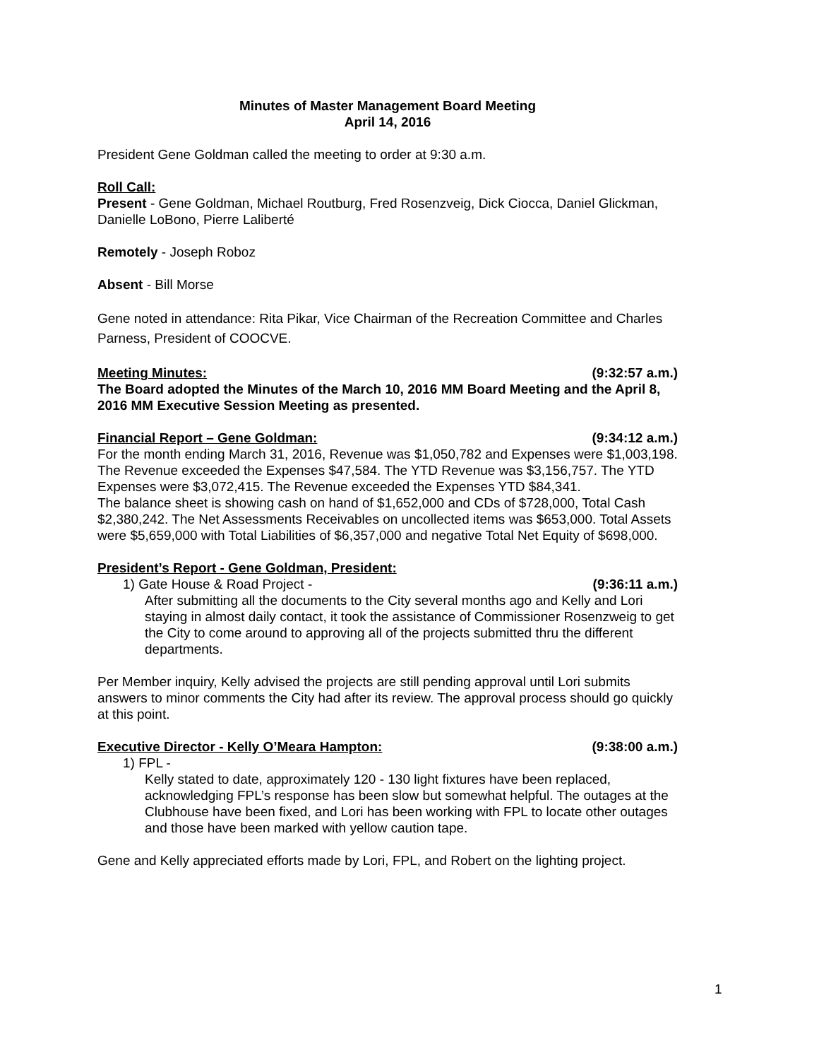Minutes of Master Management Board Meeting
April 14, 2016
President Gene Goldman called the meeting to order at 9:30 a.m.
Roll Call:
Present - Gene Goldman, Michael Routburg, Fred Rosenzveig, Dick Ciocca, Daniel Glickman, Danielle LoBono, Pierre Laliberté
Remotely - Joseph Roboz
Absent - Bill Morse
Gene noted in attendance: Rita Pikar, Vice Chairman of the Recreation Committee and Charles Parness, President of COOCVE.
Meeting Minutes: (9:32:57 a.m.)
The Board adopted the Minutes of the March 10, 2016 MM Board Meeting and the April 8, 2016 MM Executive Session Meeting as presented.
Financial Report – Gene Goldman: (9:34:12 a.m.)
For the month ending March 31, 2016, Revenue was $1,050,782 and Expenses were $1,003,198. The Revenue exceeded the Expenses $47,584. The YTD Revenue was $3,156,757. The YTD Expenses were $3,072,415. The Revenue exceeded the Expenses YTD $84,341.
The balance sheet is showing cash on hand of $1,652,000 and CDs of $728,000, Total Cash $2,380,242. The Net Assessments Receivables on uncollected items was $653,000. Total Assets were $5,659,000 with Total Liabilities of $6,357,000 and negative Total Net Equity of $698,000.
President’s Report - Gene Goldman, President:
1) Gate House & Road Project - (9:36:11 a.m.)
After submitting all the documents to the City several months ago and Kelly and Lori staying in almost daily contact, it took the assistance of Commissioner Rosenzweig to get the City to come around to approving all of the projects submitted thru the different departments.
Per Member inquiry, Kelly advised the projects are still pending approval until Lori submits answers to minor comments the City had after its review. The approval process should go quickly at this point.
Executive Director - Kelly O’Meara Hampton: (9:38:00 a.m.)
1) FPL -
Kelly stated to date, approximately 120 - 130 light fixtures have been replaced, acknowledging FPL’s response has been slow but somewhat helpful. The outages at the Clubhouse have been fixed, and Lori has been working with FPL to locate other outages and those have been marked with yellow caution tape.
Gene and Kelly appreciated efforts made by Lori, FPL, and Robert on the lighting project.
1